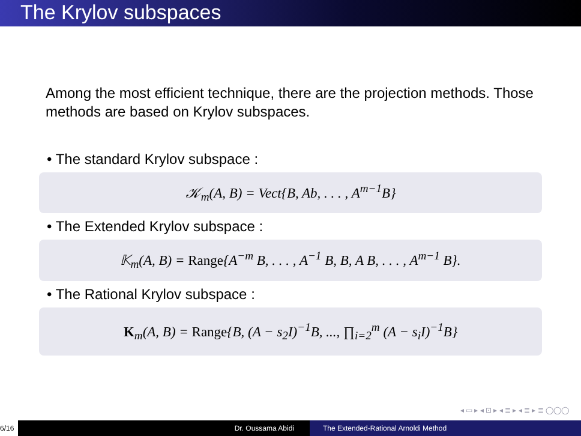The Krylov subspaces
Among the most efficient technique, there are the projection methods. Those methods are based on Krylov subspaces.
• The standard Krylov subspace :
𝒦<sub>m</sub>(A, B) = Vect{B, Ab, . . . , A<sup>m−1</sup>B}
• The Extended Krylov subspace :
𝕂<sub>m</sub>(A, B) = Range{A<sup>−m</sup> B, . . . , A<sup>−1</sup> B, B, A B, . . . , A<sup>m−1</sup> B}.
• The Rational Krylov subspace :
K<sub>m</sub>(A, B) = Range{B, (A − s<sub>2</sub>I)<sup>−1</sup>B, ..., ∏<sub>i=2</sub><sup>m</sup> (A − s<sub>i</sub>I)<sup>−1</sup>B}
◂ ▭ ▸ ◂ ⊡ ▸ ◂ ≣ ▸ ◂ ≣ ▸ ≣ ◯◯◯
6/16 Dr. Oussama Abidi The Extended-Rational Arnoldi Method